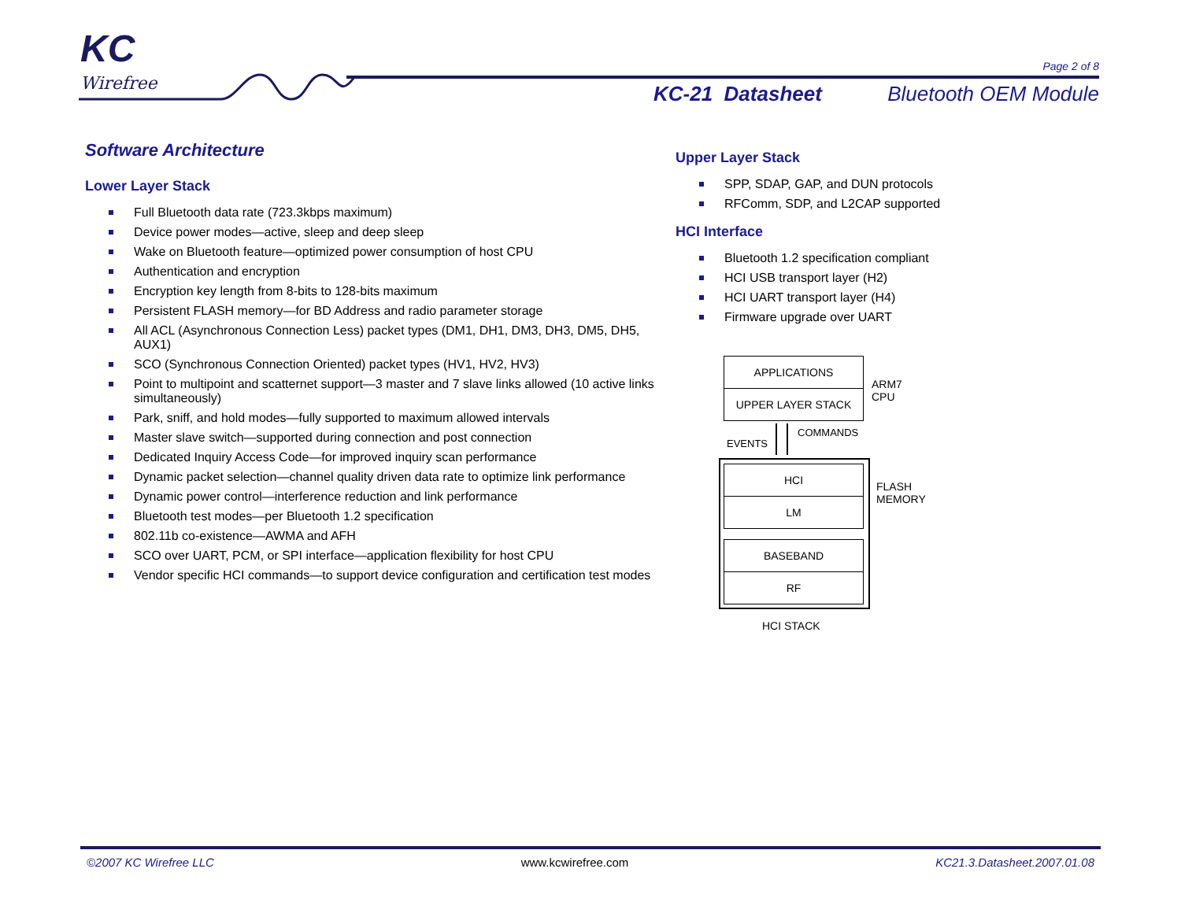KC
Wirefree
Page 2 of 8
KC-21 Datasheet Bluetooth OEM Module
Software Architecture
Lower Layer Stack
Full Bluetooth data rate (723.3kbps maximum)
Device power modes—active, sleep and deep sleep
Wake on Bluetooth feature—optimized power consumption of host CPU
Authentication and encryption
Encryption key length from 8-bits to 128-bits maximum
Persistent FLASH memory—for BD Address and radio parameter storage
All ACL (Asynchronous Connection Less) packet types (DM1, DH1, DM3, DH3, DM5, DH5, AUX1)
SCO (Synchronous Connection Oriented) packet types (HV1, HV2, HV3)
Point to multipoint and scatternet support—3 master and 7 slave links allowed (10 active links simultaneously)
Park, sniff, and hold modes—fully supported to maximum allowed intervals
Master slave switch—supported during connection and post connection
Dedicated Inquiry Access Code—for improved inquiry scan performance
Dynamic packet selection—channel quality driven data rate to optimize link performance
Dynamic power control—interference reduction and link performance
Bluetooth test modes—per Bluetooth 1.2 specification
802.11b co-existence—AWMA and AFH
SCO over UART, PCM, or SPI interface—application flexibility for host CPU
Vendor specific HCI commands—to support device configuration and certification test modes
Upper Layer Stack
SPP, SDAP, GAP, and DUN protocols
RFComm, SDP, and L2CAP supported
HCI Interface
Bluetooth 1.2 specification compliant
HCI USB transport layer (H2)
HCI UART transport layer (H4)
Firmware upgrade over UART
APPLICATIONS
UPPER LAYER STACK
ARM7
CPU
EVENTS
COMMANDS
HCI
LM
BASEBAND
RF
FLASH
MEMORY
HCI STACK
©2007 KC Wirefree LLC www.kcwirefree.com KC21.3.Datasheet.2007.01.08